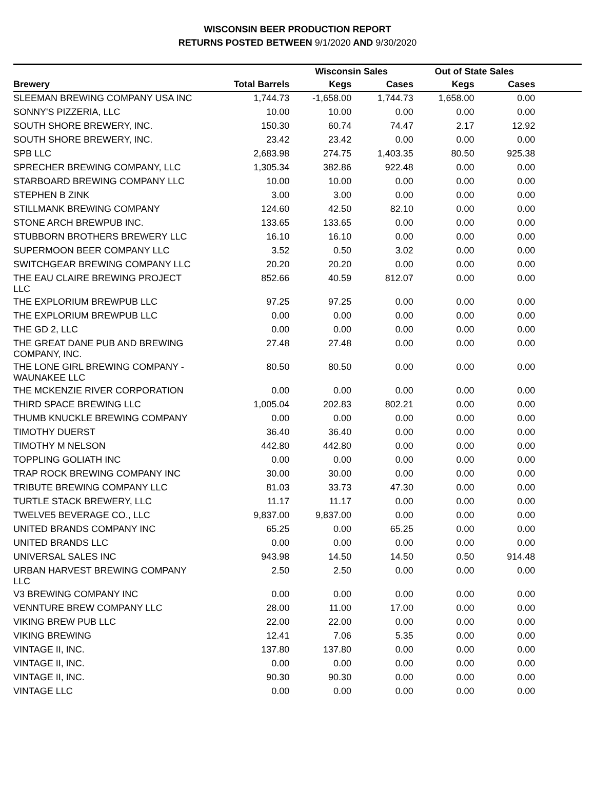WISCONSIN BEER PRODUCTION REPORT
RETURNS POSTED BETWEEN 9/1/2020 AND 9/30/2020
| | | Wisconsin Sales | | Out of State Sales | | |
| --- | --- | --- | --- | --- | --- | --- |
| Brewery | Total Barrels | Kegs | Cases | Kegs | Cases | |
| SLEEMAN BREWING COMPANY USA INC | 1,744.73 | -1,658.00 | 1,744.73 | 1,658.00 | 0.00 | |
| SONNY'S PIZZERIA, LLC | 10.00 | 10.00 | 0.00 | 0.00 | 0.00 | |
| SOUTH SHORE BREWERY, INC. | 150.30 | 60.74 | 74.47 | 2.17 | 12.92 | |
| SOUTH SHORE BREWERY, INC. | 23.42 | 23.42 | 0.00 | 0.00 | 0.00 | |
| SPB LLC | 2,683.98 | 274.75 | 1,403.35 | 80.50 | 925.38 | |
| SPRECHER BREWING COMPANY, LLC | 1,305.34 | 382.86 | 922.48 | 0.00 | 0.00 | |
| STARBOARD BREWING COMPANY LLC | 10.00 | 10.00 | 0.00 | 0.00 | 0.00 | |
| STEPHEN B ZINK | 3.00 | 3.00 | 0.00 | 0.00 | 0.00 | |
| STILLMANK BREWING COMPANY | 124.60 | 42.50 | 82.10 | 0.00 | 0.00 | |
| STONE ARCH BREWPUB INC. | 133.65 | 133.65 | 0.00 | 0.00 | 0.00 | |
| STUBBORN BROTHERS BREWERY LLC | 16.10 | 16.10 | 0.00 | 0.00 | 0.00 | |
| SUPERMOON BEER COMPANY LLC | 3.52 | 0.50 | 3.02 | 0.00 | 0.00 | |
| SWITCHGEAR BREWING COMPANY LLC | 20.20 | 20.20 | 0.00 | 0.00 | 0.00 | |
| THE EAU CLAIRE BREWING PROJECT LLC | 852.66 | 40.59 | 812.07 | 0.00 | 0.00 | |
| THE EXPLORIUM BREWPUB LLC | 97.25 | 97.25 | 0.00 | 0.00 | 0.00 | |
| THE EXPLORIUM BREWPUB LLC | 0.00 | 0.00 | 0.00 | 0.00 | 0.00 | |
| THE GD 2, LLC | 0.00 | 0.00 | 0.00 | 0.00 | 0.00 | |
| THE GREAT DANE PUB AND BREWING COMPANY, INC. | 27.48 | 27.48 | 0.00 | 0.00 | 0.00 | |
| THE LONE GIRL BREWING COMPANY - WAUNAKEE LLC | 80.50 | 80.50 | 0.00 | 0.00 | 0.00 | |
| THE MCKENZIE RIVER CORPORATION | 0.00 | 0.00 | 0.00 | 0.00 | 0.00 | |
| THIRD SPACE BREWING LLC | 1,005.04 | 202.83 | 802.21 | 0.00 | 0.00 | |
| THUMB KNUCKLE BREWING COMPANY | 0.00 | 0.00 | 0.00 | 0.00 | 0.00 | |
| TIMOTHY DUERST | 36.40 | 36.40 | 0.00 | 0.00 | 0.00 | |
| TIMOTHY M NELSON | 442.80 | 442.80 | 0.00 | 0.00 | 0.00 | |
| TOPPLING GOLIATH INC | 0.00 | 0.00 | 0.00 | 0.00 | 0.00 | |
| TRAP ROCK BREWING COMPANY INC | 30.00 | 30.00 | 0.00 | 0.00 | 0.00 | |
| TRIBUTE BREWING COMPANY LLC | 81.03 | 33.73 | 47.30 | 0.00 | 0.00 | |
| TURTLE STACK BREWERY, LLC | 11.17 | 11.17 | 0.00 | 0.00 | 0.00 | |
| TWELVE5 BEVERAGE CO., LLC | 9,837.00 | 9,837.00 | 0.00 | 0.00 | 0.00 | |
| UNITED BRANDS COMPANY INC | 65.25 | 0.00 | 65.25 | 0.00 | 0.00 | |
| UNITED BRANDS LLC | 0.00 | 0.00 | 0.00 | 0.00 | 0.00 | |
| UNIVERSAL SALES INC | 943.98 | 14.50 | 14.50 | 0.50 | 914.48 | |
| URBAN HARVEST BREWING COMPANY LLC | 2.50 | 2.50 | 0.00 | 0.00 | 0.00 | |
| V3 BREWING COMPANY INC | 0.00 | 0.00 | 0.00 | 0.00 | 0.00 | |
| VENNTURE BREW COMPANY LLC | 28.00 | 11.00 | 17.00 | 0.00 | 0.00 | |
| VIKING BREW PUB LLC | 22.00 | 22.00 | 0.00 | 0.00 | 0.00 | |
| VIKING BREWING | 12.41 | 7.06 | 5.35 | 0.00 | 0.00 | |
| VINTAGE II, INC. | 137.80 | 137.80 | 0.00 | 0.00 | 0.00 | |
| VINTAGE II, INC. | 0.00 | 0.00 | 0.00 | 0.00 | 0.00 | |
| VINTAGE II, INC. | 90.30 | 90.30 | 0.00 | 0.00 | 0.00 | |
| VINTAGE LLC | 0.00 | 0.00 | 0.00 | 0.00 | 0.00 | |